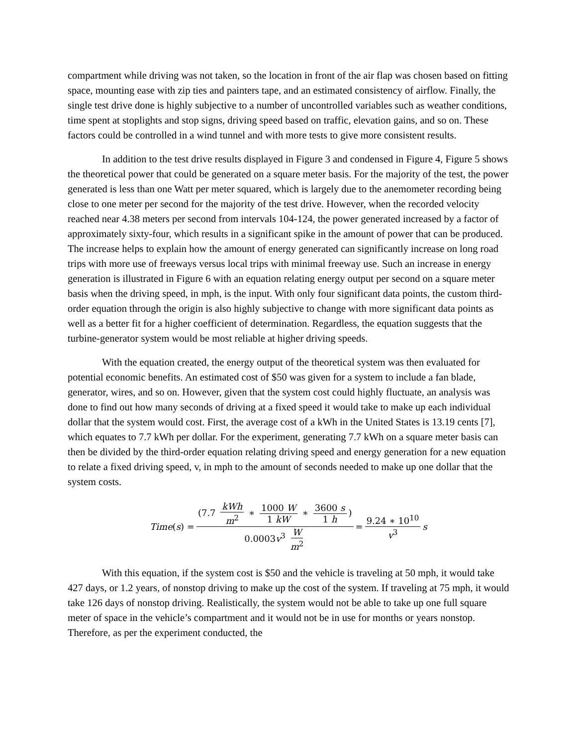compartment while driving was not taken, so the location in front of the air flap was chosen based on fitting space, mounting ease with zip ties and painters tape, and an estimated consistency of airflow. Finally, the single test drive done is highly subjective to a number of uncontrolled variables such as weather conditions, time spent at stoplights and stop signs, driving speed based on traffic, elevation gains, and so on. These factors could be controlled in a wind tunnel and with more tests to give more consistent results.
In addition to the test drive results displayed in Figure 3 and condensed in Figure 4, Figure 5 shows the theoretical power that could be generated on a square meter basis. For the majority of the test, the power generated is less than one Watt per meter squared, which is largely due to the anemometer recording being close to one meter per second for the majority of the test drive. However, when the recorded velocity reached near 4.38 meters per second from intervals 104-124, the power generated increased by a factor of approximately sixty-four, which results in a significant spike in the amount of power that can be produced. The increase helps to explain how the amount of energy generated can significantly increase on long road trips with more use of freeways versus local trips with minimal freeway use. Such an increase in energy generation is illustrated in Figure 6 with an equation relating energy output per second on a square meter basis when the driving speed, in mph, is the input. With only four significant data points, the custom third-order equation through the origin is also highly subjective to change with more significant data points as well as a better fit for a higher coefficient of determination. Regardless, the equation suggests that the turbine-generator system would be most reliable at higher driving speeds.
With the equation created, the energy output of the theoretical system was then evaluated for potential economic benefits. An estimated cost of $50 was given for a system to include a fan blade, generator, wires, and so on. However, given that the system cost could highly fluctuate, an analysis was done to find out how many seconds of driving at a fixed speed it would take to make up each individual dollar that the system would cost. First, the average cost of a kWh in the United States is 13.19 cents [7], which equates to 7.7 kWh per dollar. For the experiment, generating 7.7 kWh on a square meter basis can then be divided by the third-order equation relating driving speed and energy generation for a new equation to relate a fixed driving speed, v, in mph to the amount of seconds needed to make up one dollar that the system costs.
Time(s) = (7.7 kWh m<sup>2</sup> ∗ 1000 W 1 kW ∗ 3600 s 1 h) 0.0003v<sup>3</sup> W m<sup>2</sup> = 9.24 ∗ 10<sup>10</sup> v<sup>3</sup> s
With this equation, if the system cost is $50 and the vehicle is traveling at 50 mph, it would take 427 days, or 1.2 years, of nonstop driving to make up the cost of the system. If traveling at 75 mph, it would take 126 days of nonstop driving. Realistically, the system would not be able to take up one full square meter of space in the vehicle’s compartment and it would not be in use for months or years nonstop. Therefore, as per the experiment conducted, the